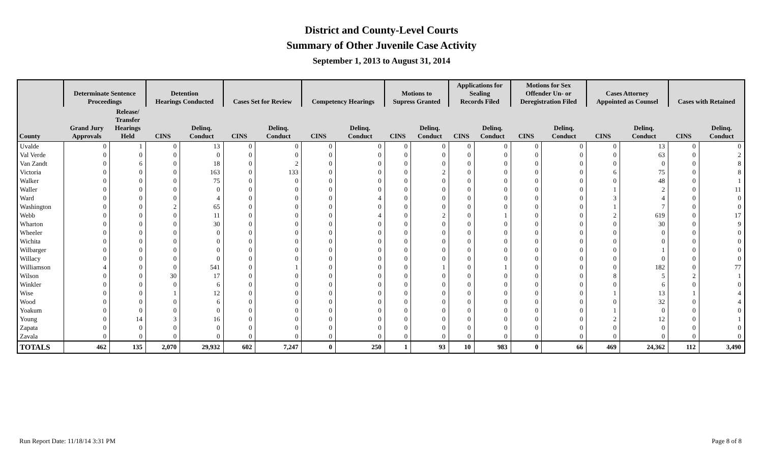District and County-Level Courts
Summary of Other Juvenile Case Activity
September 1, 2013 to August 31, 2014
| | Determinate Sentence Proceedings | | Detention Hearings Conducted | | Cases Set for Review | | Competency Hearings | | Motions to Supress Granted | | Applications for Sealing Records Filed | | Motions for Sex Offender Un- or Deregistration Filed | | Cases Attorney Appointed as Counsel | | Cases with Retained | |
| --- | --- | --- | --- | --- | --- | --- | --- | --- | --- | --- | --- | --- | --- | --- | --- | --- | --- | --- |
| County | Grand Jury Approvals | Release/ Transfer Hearings Held | CINS | Delinq. Conduct | CINS | Delinq. Conduct | CINS | Delinq. Conduct | CINS | Delinq. Conduct | CINS | Delinq. Conduct | CINS | Delinq. Conduct | CINS | Delinq. Conduct | CINS | Delinq. Conduct |
| Uvalde | 0 | 1 | 0 | 13 | 0 | 0 | 0 | 0 | 0 | 0 | 0 | 0 | 0 | 0 | 0 | 13 | 0 | 0 |
| Val Verde | 0 | 0 | 0 | 0 | 0 | 0 | 0 | 0 | 0 | 0 | 0 | 0 | 0 | 0 | 0 | 63 | 0 | 2 |
| Van Zandt | 0 | 6 | 0 | 18 | 0 | 2 | 0 | 0 | 0 | 0 | 0 | 0 | 0 | 0 | 0 | 0 | 0 | 8 |
| Victoria | 0 | 0 | 0 | 163 | 0 | 133 | 0 | 0 | 0 | 2 | 0 | 0 | 0 | 0 | 6 | 75 | 0 | 8 |
| Walker | 0 | 0 | 0 | 75 | 0 | 0 | 0 | 0 | 0 | 0 | 0 | 0 | 0 | 0 | 0 | 48 | 0 | 1 |
| Waller | 0 | 0 | 0 | 0 | 0 | 0 | 0 | 0 | 0 | 0 | 0 | 0 | 0 | 0 | 1 | 2 | 0 | 11 |
| Ward | 0 | 0 | 0 | 4 | 0 | 0 | 0 | 4 | 0 | 0 | 0 | 0 | 0 | 0 | 3 | 4 | 0 | 0 |
| Washington | 0 | 0 | 2 | 65 | 0 | 0 | 0 | 0 | 0 | 0 | 0 | 0 | 0 | 0 | 1 | 7 | 0 | 0 |
| Webb | 0 | 0 | 0 | 11 | 0 | 0 | 0 | 4 | 0 | 2 | 0 | 1 | 0 | 0 | 2 | 619 | 0 | 17 |
| Wharton | 0 | 0 | 0 | 30 | 0 | 0 | 0 | 0 | 0 | 0 | 0 | 0 | 0 | 0 | 0 | 30 | 0 | 9 |
| Wheeler | 0 | 0 | 0 | 0 | 0 | 0 | 0 | 0 | 0 | 0 | 0 | 0 | 0 | 0 | 0 | 0 | 0 | 0 |
| Wichita | 0 | 0 | 0 | 0 | 0 | 0 | 0 | 0 | 0 | 0 | 0 | 0 | 0 | 0 | 0 | 0 | 0 | 0 |
| Wilbarger | 0 | 0 | 0 | 0 | 0 | 0 | 0 | 0 | 0 | 0 | 0 | 0 | 0 | 0 | 0 | 1 | 0 | 0 |
| Willacy | 0 | 0 | 0 | 0 | 0 | 0 | 0 | 0 | 0 | 0 | 0 | 0 | 0 | 0 | 0 | 0 | 0 | 0 |
| Williamson | 4 | 0 | 0 | 541 | 0 | 1 | 0 | 0 | 0 | 1 | 0 | 1 | 0 | 0 | 0 | 182 | 0 | 77 |
| Wilson | 0 | 0 | 30 | 17 | 0 | 0 | 0 | 0 | 0 | 0 | 0 | 0 | 0 | 0 | 8 | 5 | 2 | 1 |
| Winkler | 0 | 0 | 0 | 6 | 0 | 0 | 0 | 0 | 0 | 0 | 0 | 0 | 0 | 0 | 0 | 6 | 0 | 0 |
| Wise | 0 | 0 | 1 | 12 | 0 | 0 | 0 | 0 | 0 | 0 | 0 | 0 | 0 | 0 | 1 | 13 | 1 | 4 |
| Wood | 0 | 0 | 0 | 6 | 0 | 0 | 0 | 0 | 0 | 0 | 0 | 0 | 0 | 0 | 0 | 32 | 0 | 4 |
| Yoakum | 0 | 0 | 0 | 0 | 0 | 0 | 0 | 0 | 0 | 0 | 0 | 0 | 0 | 0 | 1 | 0 | 0 | 0 |
| Young | 0 | 14 | 3 | 16 | 0 | 0 | 0 | 0 | 0 | 0 | 0 | 0 | 0 | 0 | 2 | 12 | 0 | 1 |
| Zapata | 0 | 0 | 0 | 0 | 0 | 0 | 0 | 0 | 0 | 0 | 0 | 0 | 0 | 0 | 0 | 0 | 0 | 0 |
| Zavala | 0 | 0 | 0 | 0 | 0 | 0 | 0 | 0 | 0 | 0 | 0 | 0 | 0 | 0 | 0 | 0 | 0 | 0 |
| TOTALS | 462 | 135 | 2,070 | 29,932 | 602 | 7,247 | 0 | 250 | 1 | 93 | 10 | 983 | 0 | 66 | 469 | 24,362 | 112 | 3,490 |
Run Report Date: 11/18/14 3:31 PM
Page 8 of 8